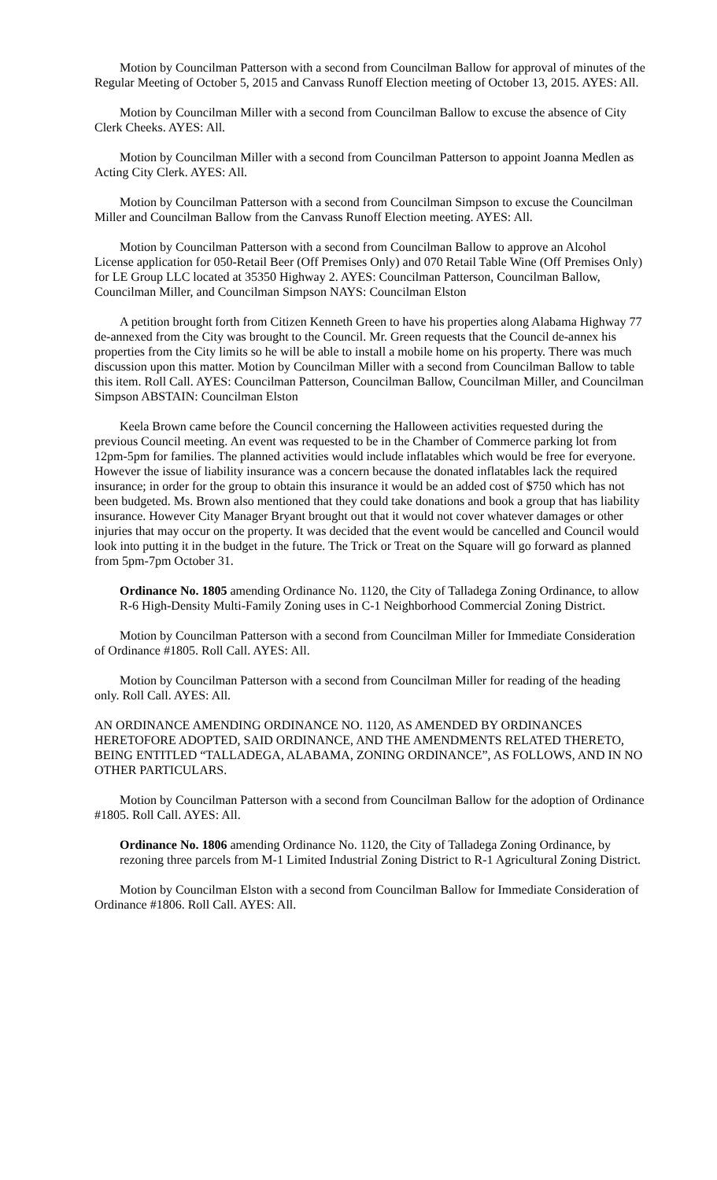Motion by Councilman Patterson with a second from Councilman Ballow for approval of minutes of the Regular Meeting of October 5, 2015 and Canvass Runoff Election meeting of October 13, 2015. AYES: All.
Motion by Councilman Miller with a second from Councilman Ballow to excuse the absence of City Clerk Cheeks. AYES: All.
Motion by Councilman Miller with a second from Councilman Patterson to appoint Joanna Medlen as Acting City Clerk. AYES: All.
Motion by Councilman Patterson with a second from Councilman Simpson to excuse the Councilman Miller and Councilman Ballow from the Canvass Runoff Election meeting. AYES: All.
Motion by Councilman Patterson with a second from Councilman Ballow to approve an Alcohol License application for 050-Retail Beer (Off Premises Only) and 070 Retail Table Wine (Off Premises Only) for LE Group LLC located at 35350 Highway 2. AYES: Councilman Patterson, Councilman Ballow, Councilman Miller, and Councilman Simpson NAYS: Councilman Elston
A petition brought forth from Citizen Kenneth Green to have his properties along Alabama Highway 77 de-annexed from the City was brought to the Council. Mr. Green requests that the Council de-annex his properties from the City limits so he will be able to install a mobile home on his property. There was much discussion upon this matter. Motion by Councilman Miller with a second from Councilman Ballow to table this item. Roll Call. AYES: Councilman Patterson, Councilman Ballow, Councilman Miller, and Councilman Simpson ABSTAIN: Councilman Elston
Keela Brown came before the Council concerning the Halloween activities requested during the previous Council meeting. An event was requested to be in the Chamber of Commerce parking lot from 12pm-5pm for families. The planned activities would include inflatables which would be free for everyone. However the issue of liability insurance was a concern because the donated inflatables lack the required insurance; in order for the group to obtain this insurance it would be an added cost of $750 which has not been budgeted. Ms. Brown also mentioned that they could take donations and book a group that has liability insurance. However City Manager Bryant brought out that it would not cover whatever damages or other injuries that may occur on the property. It was decided that the event would be cancelled and Council would look into putting it in the budget in the future. The Trick or Treat on the Square will go forward as planned from 5pm-7pm October 31.
Ordinance No. 1805 amending Ordinance No. 1120, the City of Talladega Zoning Ordinance, to allow R-6 High-Density Multi-Family Zoning uses in C-1 Neighborhood Commercial Zoning District.
Motion by Councilman Patterson with a second from Councilman Miller for Immediate Consideration of Ordinance #1805. Roll Call. AYES: All.
Motion by Councilman Patterson with a second from Councilman Miller for reading of the heading only. Roll Call. AYES: All.
AN ORDINANCE AMENDING ORDINANCE NO. 1120, AS AMENDED BY ORDINANCES HERETOFORE ADOPTED, SAID ORDINANCE, AND THE AMENDMENTS RELATED THERETO, BEING ENTITLED “TALLADEGA, ALABAMA, ZONING ORDINANCE”, AS FOLLOWS, AND IN NO OTHER PARTICULARS.
Motion by Councilman Patterson with a second from Councilman Ballow for the adoption of Ordinance #1805. Roll Call. AYES: All.
Ordinance No. 1806 amending Ordinance No. 1120, the City of Talladega Zoning Ordinance, by rezoning three parcels from M-1 Limited Industrial Zoning District to R-1 Agricultural Zoning District.
Motion by Councilman Elston with a second from Councilman Ballow for Immediate Consideration of Ordinance #1806. Roll Call. AYES: All.